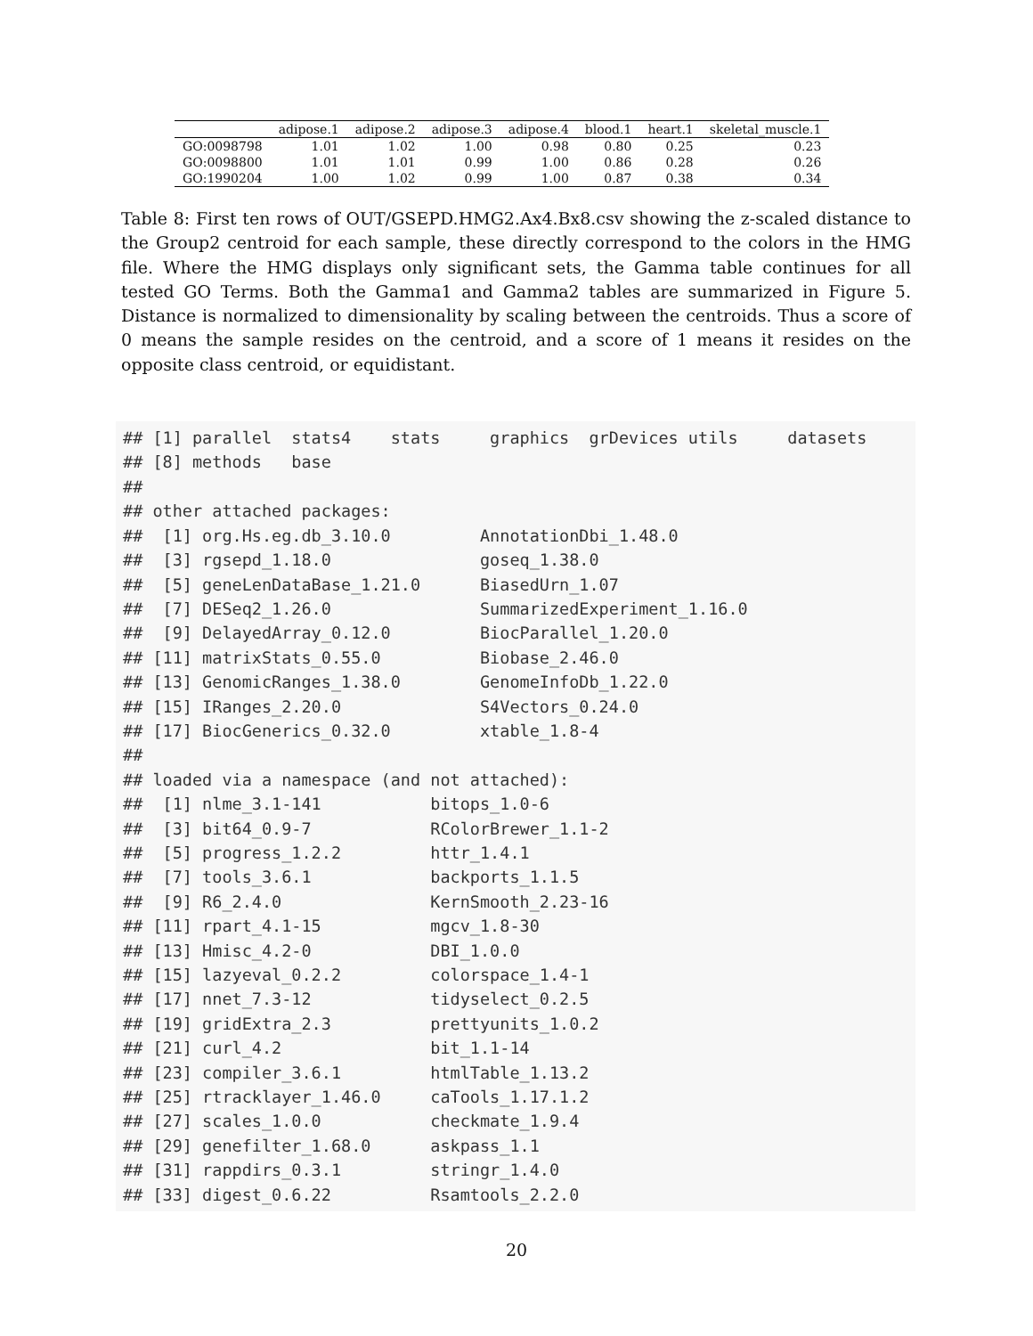| | adipose.1 | adipose.2 | adipose.3 | adipose.4 | blood.1 | heart.1 | skeletal_muscle.1 |
| --- | --- | --- | --- | --- | --- | --- | --- |
| GO:0098798 | 1.01 | 1.02 | 1.00 | 0.98 | 0.80 | 0.25 | 0.23 |
| GO:0098800 | 1.01 | 1.01 | 0.99 | 1.00 | 0.86 | 0.28 | 0.26 |
| GO:1990204 | 1.00 | 1.02 | 0.99 | 1.00 | 0.87 | 0.38 | 0.34 |
Table 8: First ten rows of OUT/GSEPD.HMG2.Ax4.Bx8.csv showing the z-scaled distance to the Group2 centroid for each sample, these directly correspond to the colors in the HMG file. Where the HMG displays only significant sets, the Gamma table continues for all tested GO Terms. Both the Gamma1 and Gamma2 tables are summarized in Figure 5. Distance is normalized to dimensionality by scaling between the centroids. Thus a score of 0 means the sample resides on the centroid, and a score of 1 means it resides on the opposite class centroid, or equidistant.
## [1] parallel  stats4    stats     graphics  grDevices utils     datasets 
## [8] methods   base     
## 
## other attached packages:
##  [1] org.Hs.eg.db_3.10.0         AnnotationDbi_1.48.0       
##  [3] rgsepd_1.18.0               goseq_1.38.0               
##  [5] geneLenDataBase_1.21.0      BiasedUrn_1.07             
##  [7] DESeq2_1.26.0               SummarizedExperiment_1.16.0
##  [9] DelayedArray_0.12.0         BiocParallel_1.20.0        
## [11] matrixStats_0.55.0          Biobase_2.46.0             
## [13] GenomicRanges_1.38.0        GenomeInfoDb_1.22.0        
## [15] IRanges_2.20.0              S4Vectors_0.24.0           
## [17] BiocGenerics_0.32.0         xtable_1.8-4               
## 
## loaded via a namespace (and not attached):
##  [1] nlme_3.1-141           bitops_1.0-6          
##  [3] bit64_0.9-7            RColorBrewer_1.1-2    
##  [5] progress_1.2.2         httr_1.4.1            
##  [7] tools_3.6.1            backports_1.1.5       
##  [9] R6_2.4.0               KernSmooth_2.23-16    
## [11] rpart_4.1-15           mgcv_1.8-30           
## [13] Hmisc_4.2-0            DBI_1.0.0             
## [15] lazyeval_0.2.2         colorspace_1.4-1      
## [17] nnet_7.3-12            tidyselect_0.2.5      
## [19] gridExtra_2.3          prettyunits_1.0.2     
## [21] curl_4.2               bit_1.1-14            
## [23] compiler_3.6.1         htmlTable_1.13.2      
## [25] rtracklayer_1.46.0     caTools_1.17.1.2      
## [27] scales_1.0.0           checkmate_1.9.4       
## [29] genefilter_1.68.0      askpass_1.1           
## [31] rappdirs_0.3.1         stringr_1.4.0         
## [33] digest_0.6.22          Rsamtools_2.2.0       
20